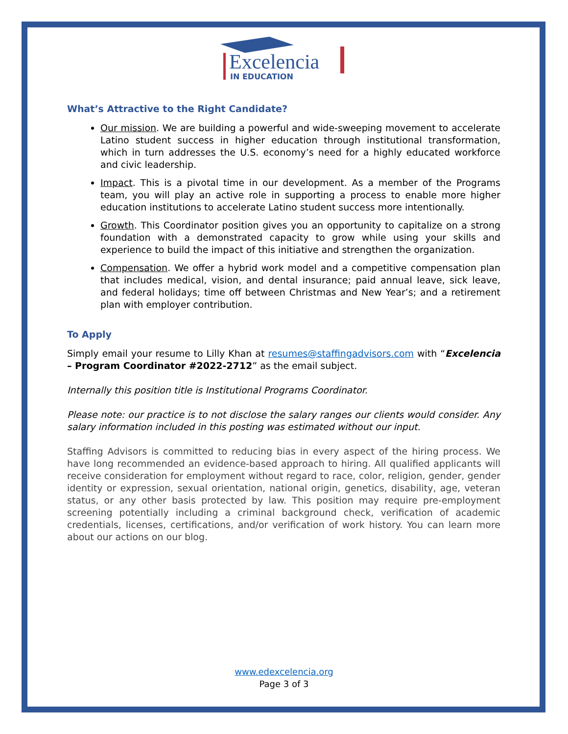Excelencia
IN EDUCATION
What’s Attractive to the Right Candidate?
Our mission. We are building a powerful and wide-sweeping movement to accelerate Latino student success in higher education through institutional transformation, which in turn addresses the U.S. economy’s need for a highly educated workforce and civic leadership.
Impact. This is a pivotal time in our development. As a member of the Programs team, you will play an active role in supporting a process to enable more higher education institutions to accelerate Latino student success more intentionally.
Growth. This Coordinator position gives you an opportunity to capitalize on a strong foundation with a demonstrated capacity to grow while using your skills and experience to build the impact of this initiative and strengthen the organization.
Compensation. We offer a hybrid work model and a competitive compensation plan that includes medical, vision, and dental insurance; paid annual leave, sick leave, and federal holidays; time off between Christmas and New Year’s; and a retirement plan with employer contribution.
To Apply
Simply email your resume to Lilly Khan at resumes@staffingadvisors.com with “Excelencia – Program Coordinator #2022-2712” as the email subject.
Internally this position title is Institutional Programs Coordinator.
Please note: our practice is to not disclose the salary ranges our clients would consider. Any salary information included in this posting was estimated without our input.
Staffing Advisors is committed to reducing bias in every aspect of the hiring process. We have long recommended an evidence-based approach to hiring. All qualified applicants will receive consideration for employment without regard to race, color, religion, gender, gender identity or expression, sexual orientation, national origin, genetics, disability, age, veteran status, or any other basis protected by law. This position may require pre-employment screening potentially including a criminal background check, verification of academic credentials, licenses, certifications, and/or verification of work history. You can learn more about our actions on our blog.
www.edexcelencia.org
Page 3 of 3